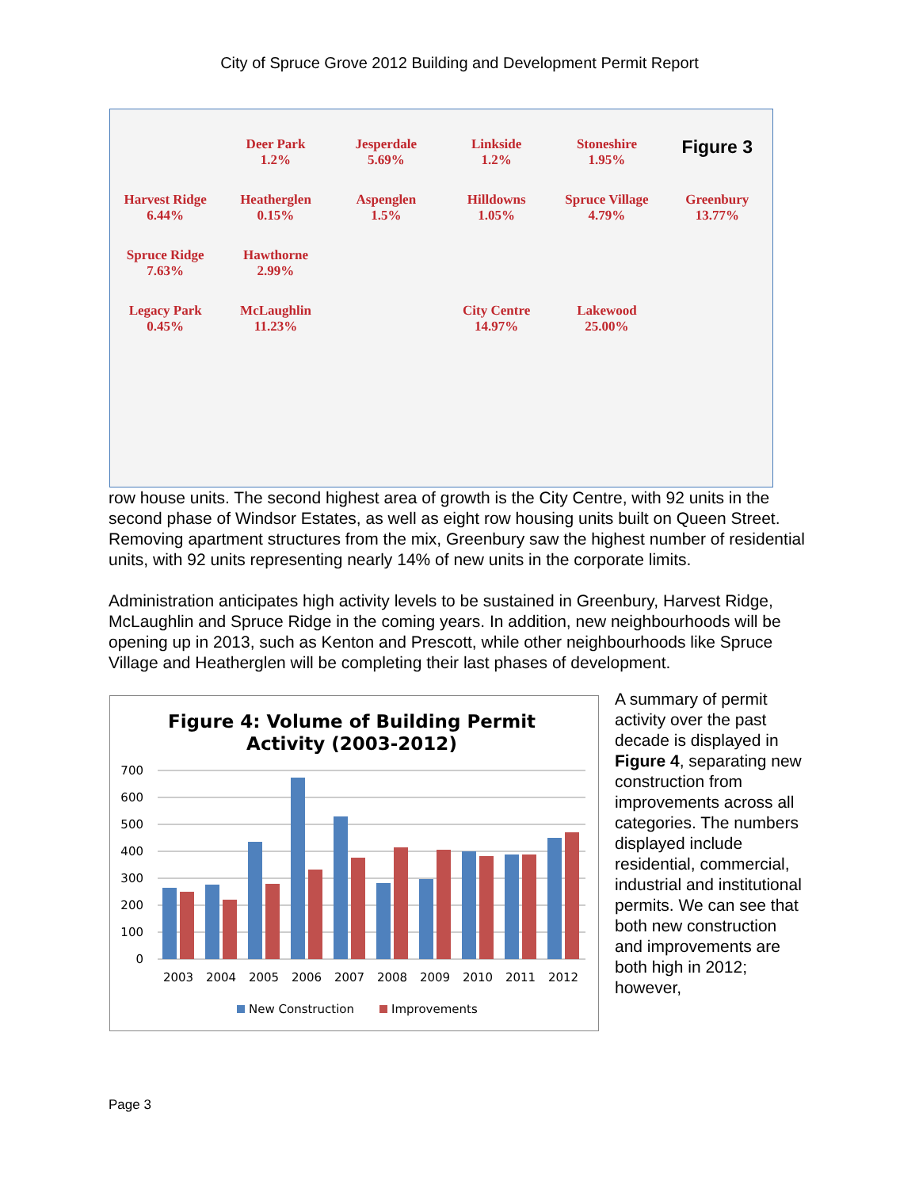City of Spruce Grove 2012 Building and Development Permit Report
Deer Park
1.2%
Jesperdale
5.69%
Linkside
1.2%
Stoneshire
1.95%
Figure 3
Harvest Ridge
6.44%
Heatherglen
0.15%
Aspenglen
1.5%
Hilldowns
1.05%
Spruce Village
4.79%
Greenbury
13.77%
Spruce Ridge
7.63%
Hawthorne
2.99%
Legacy Park
0.45%
McLaughlin
11.23%
City Centre
14.97%
Lakewood
25.00%
row house units. The second highest area of growth is the City Centre, with 92 units in the second phase of Windsor Estates, as well as eight row housing units built on Queen Street. Removing apartment structures from the mix, Greenbury saw the highest number of residential units, with 92 units representing nearly 14% of new units in the corporate limits.
Administration anticipates high activity levels to be sustained in Greenbury, Harvest Ridge, McLaughlin and Spruce Ridge in the coming years. In addition, new neighbourhoods will be opening up in 2013, such as Kenton and Prescott, while other neighbourhoods like Spruce Village and Heatherglen will be completing their last phases of development.
Figure 4: Volume of Building Permit
Activity (2003-2012)
700
600
500
400
300
200
100
0
2003
2004
2005
2006
2007
2008
2009
2010
2011
2012
New Construction
Improvements
A summary of permit activity over the past decade is displayed in Figure 4, separating new construction from improvements across all categories. The numbers displayed include residential, commercial, industrial and institutional permits. We can see that both new construction and improvements are both high in 2012; however,
Page 3